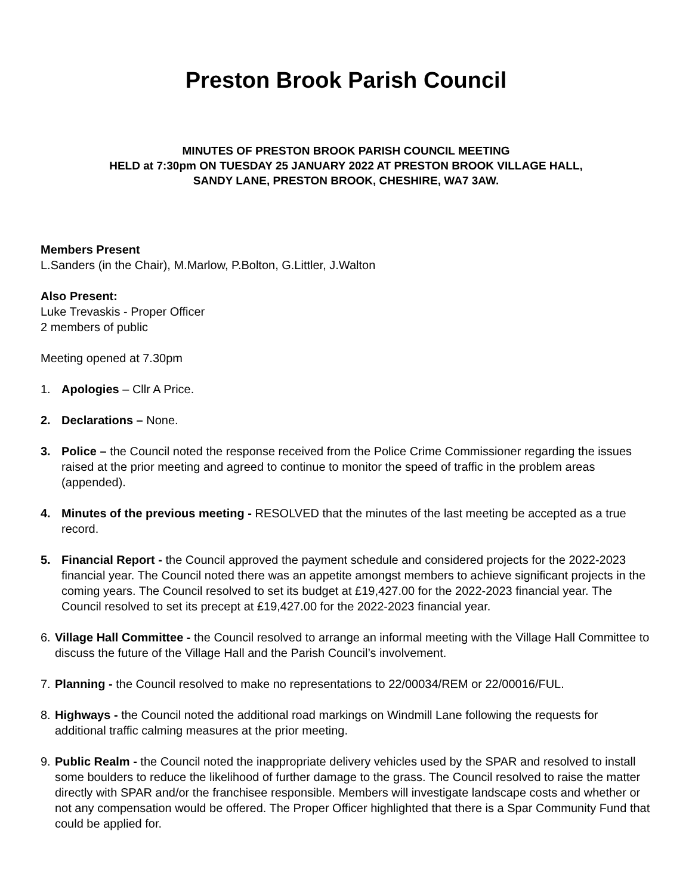Preston Brook Parish Council
MINUTES OF PRESTON BROOK PARISH COUNCIL MEETING
HELD at 7:30pm ON TUESDAY 25 JANUARY 2022 AT PRESTON BROOK VILLAGE HALL,
SANDY LANE, PRESTON BROOK, CHESHIRE, WA7 3AW.
Members Present
L.Sanders (in the Chair), M.Marlow, P.Bolton, G.Littler, J.Walton
Also Present:
Luke Trevaskis - Proper Officer
2 members of public
Meeting opened at 7.30pm
1. Apologies – Cllr A Price.
2. Declarations – None.
3. Police – the Council noted the response received from the Police Crime Commissioner regarding the issues raised at the prior meeting and agreed to continue to monitor the speed of traffic in the problem areas (appended).
4. Minutes of the previous meeting - RESOLVED that the minutes of the last meeting be accepted as a true record.
5. Financial Report - the Council approved the payment schedule and considered projects for the 2022-2023 financial year. The Council noted there was an appetite amongst members to achieve significant projects in the coming years. The Council resolved to set its budget at £19,427.00 for the 2022-2023 financial year. The Council resolved to set its precept at £19,427.00 for the 2022-2023 financial year.
6. Village Hall Committee - the Council resolved to arrange an informal meeting with the Village Hall Committee to discuss the future of the Village Hall and the Parish Council’s involvement.
7. Planning - the Council resolved to make no representations to 22/00034/REM or 22/00016/FUL.
8. Highways - the Council noted the additional road markings on Windmill Lane following the requests for additional traffic calming measures at the prior meeting.
9. Public Realm - the Council noted the inappropriate delivery vehicles used by the SPAR and resolved to install some boulders to reduce the likelihood of further damage to the grass. The Council resolved to raise the matter directly with SPAR and/or the franchisee responsible. Members will investigate landscape costs and whether or not any compensation would be offered. The Proper Officer highlighted that there is a Spar Community Fund that could be applied for.